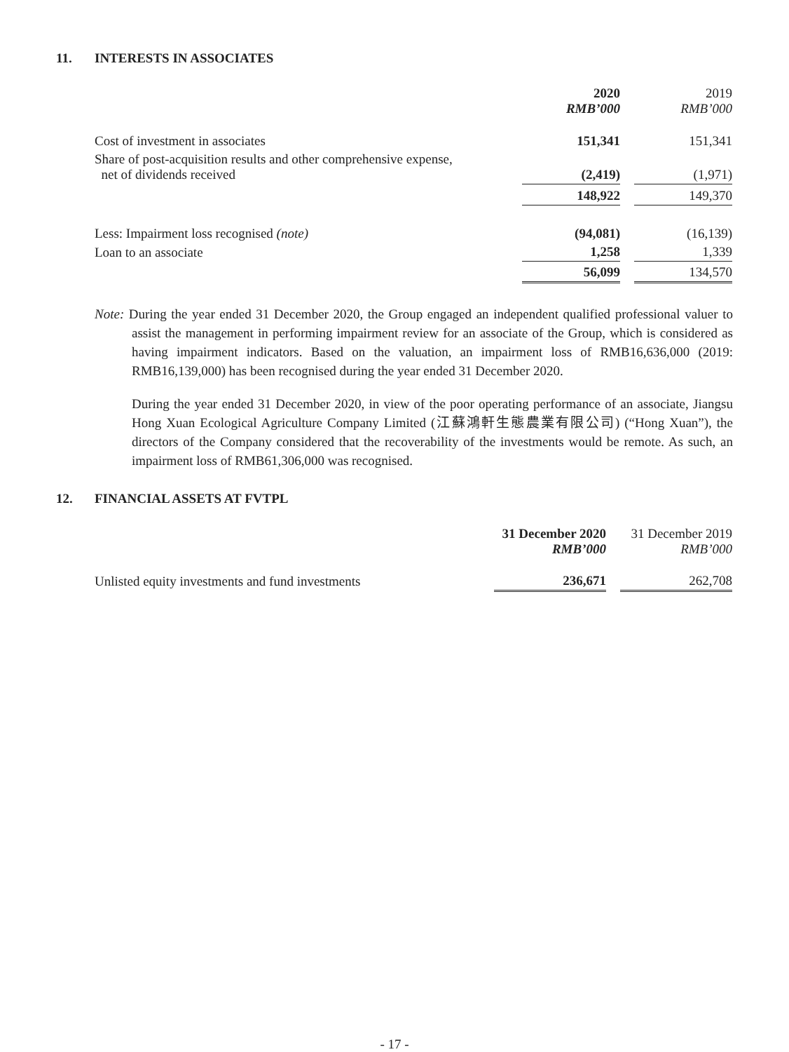11. INTERESTS IN ASSOCIATES
| | 2020 RMB’000 | | 2019 RMB’000 |
| --- | --- | --- | --- |
| Cost of investment in associates | 151,341 | | 151,341 |
| Share of post-acquisition results and other comprehensive expense, net of dividends received | (2,419) | | (1,971) |
| | 148,922 | | 149,370 |
| Less: Impairment loss recognised (note) | (94,081) | | (16,139) |
| Loan to an associate | 1,258 | | 1,339 |
| | 56,099 | | 134,570 |
Note: During the year ended 31 December 2020, the Group engaged an independent qualified professional valuer to assist the management in performing impairment review for an associate of the Group, which is considered as having impairment indicators. Based on the valuation, an impairment loss of RMB16,636,000 (2019: RMB16,139,000) has been recognised during the year ended 31 December 2020.
During the year ended 31 December 2020, in view of the poor operating performance of an associate, Jiangsu Hong Xuan Ecological Agriculture Company Limited (江蘇鴻軒生態農業有限公司) (“Hong Xuan”), the directors of the Company considered that the recoverability of the investments would be remote. As such, an impairment loss of RMB61,306,000 was recognised.
12. FINANCIAL ASSETS AT FVTPL
| | 31 December 2020 RMB’000 | | 31 December 2019 RMB’000 |
| --- | --- | --- | --- |
| Unlisted equity investments and fund investments | 236,671 | | 262,708 |
- 17 -